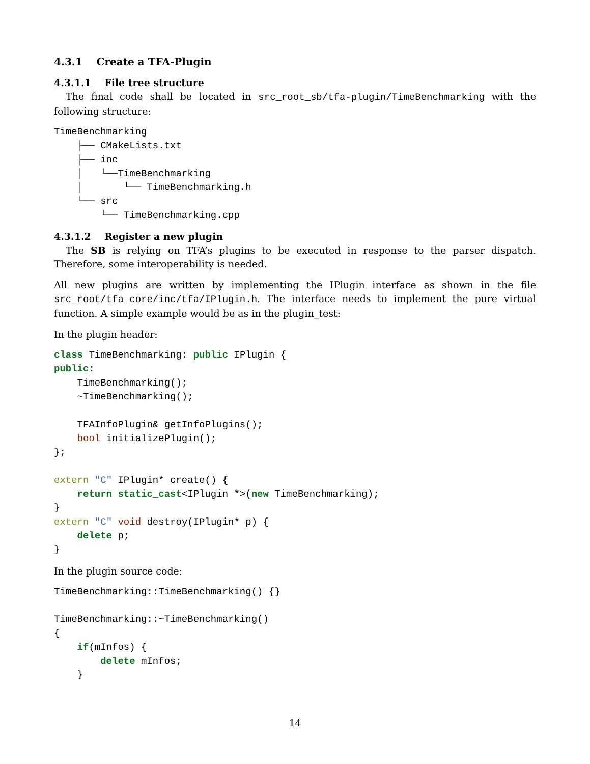4.3.1 Create a TFA-Plugin
4.3.1.1 File tree structure
The final code shall be located in src_root_sb/tfa-plugin/TimeBenchmarking with the following structure:
TimeBenchmarking
    ├── CMakeLists.txt
    ├── inc
    │   └──TimeBenchmarking
    │       └── TimeBenchmarking.h
    └── src
        └── TimeBenchmarking.cpp
4.3.1.2 Register a new plugin
The SB is relying on TFA’s plugins to be executed in response to the parser dispatch. Therefore, some interoperability is needed.
All new plugins are written by implementing the IPlugin interface as shown in the file src_root/tfa_core/inc/tfa/IPlugin.h. The interface needs to implement the pure virtual function. A simple example would be as in the plugin_test:
In the plugin header:
class TimeBenchmarking: public IPlugin {
public:
    TimeBenchmarking();
    ~TimeBenchmarking();

    TFAInfoPlugin& getInfoPlugins();
    bool initializePlugin();
};

extern "C" IPlugin* create() {
    return static_cast<IPlugin *>(new TimeBenchmarking);
}
extern "C" void destroy(IPlugin* p) {
    delete p;
}
In the plugin source code:
TimeBenchmarking::TimeBenchmarking() {}

TimeBenchmarking::~TimeBenchmarking()
{
    if(mInfos) {
        delete mInfos;
    }
14